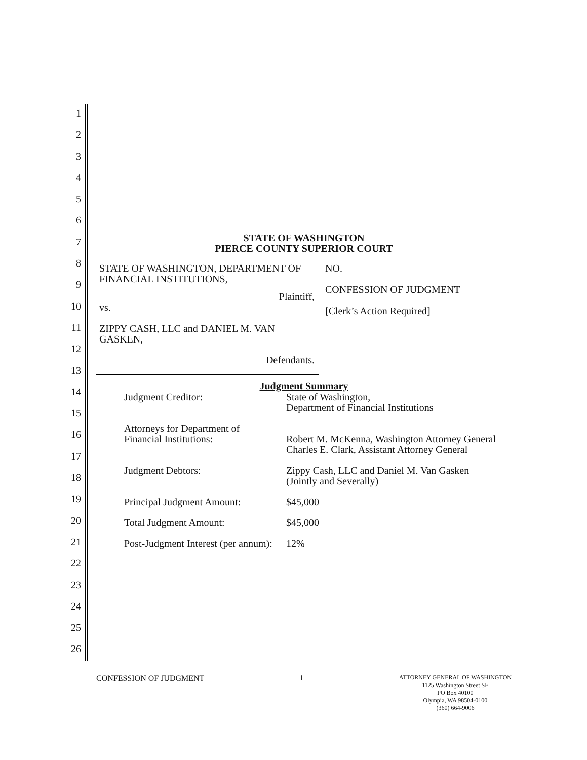1
2
3
4
5
6
7
8
9
10
11
12
13
14
15
16
17
18
19
20
21
22
23
24
25
26
STATE OF WASHINGTON
PIERCE COUNTY SUPERIOR COURT
STATE OF WASHINGTON, DEPARTMENT OF FINANCIAL INSTITUTIONS,
Plaintiff,
vs.
ZIPPY CASH, LLC and DANIEL M. VAN GASKEN,
Defendants.
NO.
CONFESSION OF JUDGMENT
[Clerk’s Action Required]
Judgment Summary
| Judgment Creditor: | State of Washington, Department of Financial Institutions |
| Attorneys for Department of Financial Institutions: | Robert M. McKenna, Washington Attorney General Charles E. Clark, Assistant Attorney General |
| Judgment Debtors: | Zippy Cash, LLC and Daniel M. Van Gasken (Jointly and Severally) |
| Principal Judgment Amount: | $45,000 |
| Total Judgment Amount: | $45,000 |
| Post-Judgment Interest (per annum): | 12% |
CONFESSION OF JUDGMENT 1 ATTORNEY GENERAL OF WASHINGTON
1125 Washington Street SE
PO Box 40100
Olympia, WA 98504-0100
(360) 664-9006